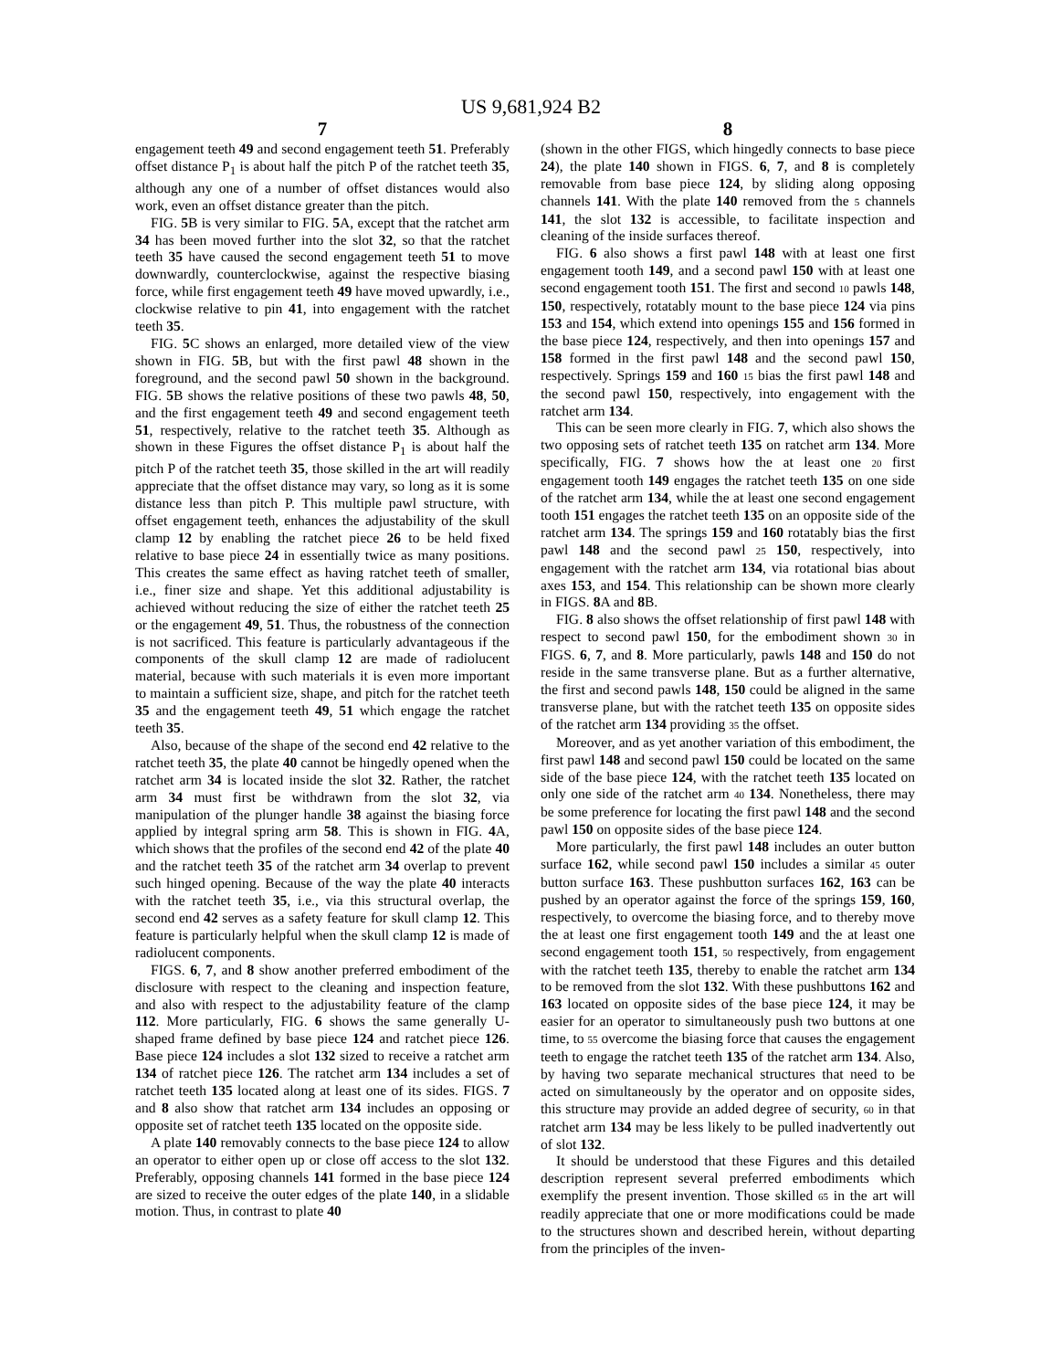US 9,681,924 B2
7
engagement teeth 49 and second engagement teeth 51. Preferably offset distance P<sub>1</sub> is about half the pitch P of the ratchet teeth 35, although any one of a number of offset distances would also work, even an offset distance greater than the pitch.
FIG. 5 B is very similar to FIG. 5 A, except that the ratchet arm 34 has been moved further into the slot 32, so that the ratchet teeth 35 have caused the second engagement teeth 51 to move downwardly, counterclockwise, against the respective biasing force, while first engagement teeth 49 have moved upwardly, i.e., clockwise relative to pin 41, into engagement with the ratchet teeth 35.
FIG. 5 C shows an enlarged, more detailed view of the view shown in FIG. 5 B, but with the first pawl 48 shown in the foreground, and the second pawl 50 shown in the background. FIG. 5 B shows the relative positions of these two pawls 48, 50, and the first engagement teeth 49 and second engagement teeth 51, respectively, relative to the ratchet teeth 35. Although as shown in these Figures the offset distance P<sub>1</sub> is about half the pitch P of the ratchet teeth 35, those skilled in the art will readily appreciate that the offset distance may vary, so long as it is some distance less than pitch P. This multiple pawl structure, with offset engagement teeth, enhances the adjustability of the skull clamp 12 by enabling the ratchet piece 26 to be held fixed relative to base piece 24 in essentially twice as many positions. This creates the same effect as having ratchet teeth of smaller, i.e., finer size and shape. Yet this additional adjustability is achieved without reducing the size of either the ratchet teeth 25 or the engagement 49, 51. Thus, the robustness of the connection is not sacrificed. This feature is particularly advantageous if the components of the skull clamp 12 are made of radiolucent material, because with such materials it is even more important to maintain a sufficient size, shape, and pitch for the ratchet teeth 35 and the engagement teeth 49, 51 which engage the ratchet teeth 35.
Also, because of the shape of the second end 42 relative to the ratchet teeth 35, the plate 40 cannot be hingedly opened when the ratchet arm 34 is located inside the slot 32. Rather, the ratchet arm 34 must first be withdrawn from the slot 32, via manipulation of the plunger handle 38 against the biasing force applied by integral spring arm 58. This is shown in FIG. 4 A, which shows that the profiles of the second end 42 of the plate 40 and the ratchet teeth 35 of the ratchet arm 34 overlap to prevent such hinged opening. Because of the way the plate 40 interacts with the ratchet teeth 35, i.e., via this structural overlap, the second end 42 serves as a safety feature for skull clamp 12. This feature is particularly helpful when the skull clamp 12 is made of radiolucent components.
FIGS. 6, 7, and 8 show another preferred embodiment of the disclosure with respect to the cleaning and inspection feature, and also with respect to the adjustability feature of the clamp 112. More particularly, FIG. 6 shows the same generally U-shaped frame defined by base piece 124 and ratchet piece 126. Base piece 124 includes a slot 132 sized to receive a ratchet arm 134 of ratchet piece 126. The ratchet arm 134 includes a set of ratchet teeth 135 located along at least one of its sides. FIGS. 7 and 8 also show that ratchet arm 134 includes an opposing or opposite set of ratchet teeth 135 located on the opposite side.
A plate 140 removably connects to the base piece 124 to allow an operator to either open up or close off access to the slot 132. Preferably, opposing channels 141 formed in the base piece 124 are sized to receive the outer edges of the plate 140, in a slidable motion. Thus, in contrast to plate 40
8
(shown in the other FIGS, which hingedly connects to base piece 24), the plate 140 shown in FIGS. 6, 7, and 8 is completely removable from base piece 124, by sliding along opposing channels 141. With the plate 140 removed from the 5 channels 141, the slot 132 is accessible, to facilitate inspection and cleaning of the inside surfaces thereof.
FIG. 6 also shows a first pawl 148 with at least one first engagement tooth 149, and a second pawl 150 with at least one second engagement tooth 151. The first and second 10 pawls 148, 150, respectively, rotatably mount to the base piece 124 via pins 153 and 154, which extend into openings 155 and 156 formed in the base piece 124, respectively, and then into openings 157 and 158 formed in the first pawl 148 and the second pawl 150, respectively. Springs 159 and 160 15 bias the first pawl 148 and the second pawl 150, respectively, into engagement with the ratchet arm 134.
This can be seen more clearly in FIG. 7, which also shows the two opposing sets of ratchet teeth 135 on ratchet arm 134. More specifically, FIG. 7 shows how the at least one 20 first engagement tooth 149 engages the ratchet teeth 135 on one side of the ratchet arm 134, while the at least one second engagement tooth 151 engages the ratchet teeth 135 on an opposite side of the ratchet arm 134. The springs 159 and 160 rotatably bias the first pawl 148 and the second pawl 25 150, respectively, into engagement with the ratchet arm 134, via rotational bias about axes 153, and 154. This relationship can be shown more clearly in FIGS. 8 A and 8 B.
FIG. 8 also shows the offset relationship of first pawl 148 with respect to second pawl 150, for the embodiment shown 30 in FIGS. 6, 7, and 8. More particularly, pawls 148 and 150 do not reside in the same transverse plane. But as a further alternative, the first and second pawls 148, 150 could be aligned in the same transverse plane, but with the ratchet teeth 135 on opposite sides of the ratchet arm 134 providing 35 the offset.
Moreover, and as yet another variation of this embodiment, the first pawl 148 and second pawl 150 could be located on the same side of the base piece 124, with the ratchet teeth 135 located on only one side of the ratchet arm 40 134. Nonetheless, there may be some preference for locating the first pawl 148 and the second pawl 150 on opposite sides of the base piece 124.
More particularly, the first pawl 148 includes an outer button surface 162, while second pawl 150 includes a similar 45 outer button surface 163. These pushbutton surfaces 162, 163 can be pushed by an operator against the force of the springs 159, 160, respectively, to overcome the biasing force, and to thereby move the at least one first engagement tooth 149 and the at least one second engagement tooth 151, 50 respectively, from engagement with the ratchet teeth 135, thereby to enable the ratchet arm 134 to be removed from the slot 132. With these pushbuttons 162 and 163 located on opposite sides of the base piece 124, it may be easier for an operator to simultaneously push two buttons at one time, to 55 overcome the biasing force that causes the engagement teeth to engage the ratchet teeth 135 of the ratchet arm 134. Also, by having two separate mechanical structures that need to be acted on simultaneously by the operator and on opposite sides, this structure may provide an added degree of security, 60 in that ratchet arm 134 may be less likely to be pulled inadvertently out of slot 132.
It should be understood that these Figures and this detailed description represent several preferred embodiments which exemplify the present invention. Those skilled 65 in the art will readily appreciate that one or more modifications could be made to the structures shown and described herein, without departing from the principles of the inven-